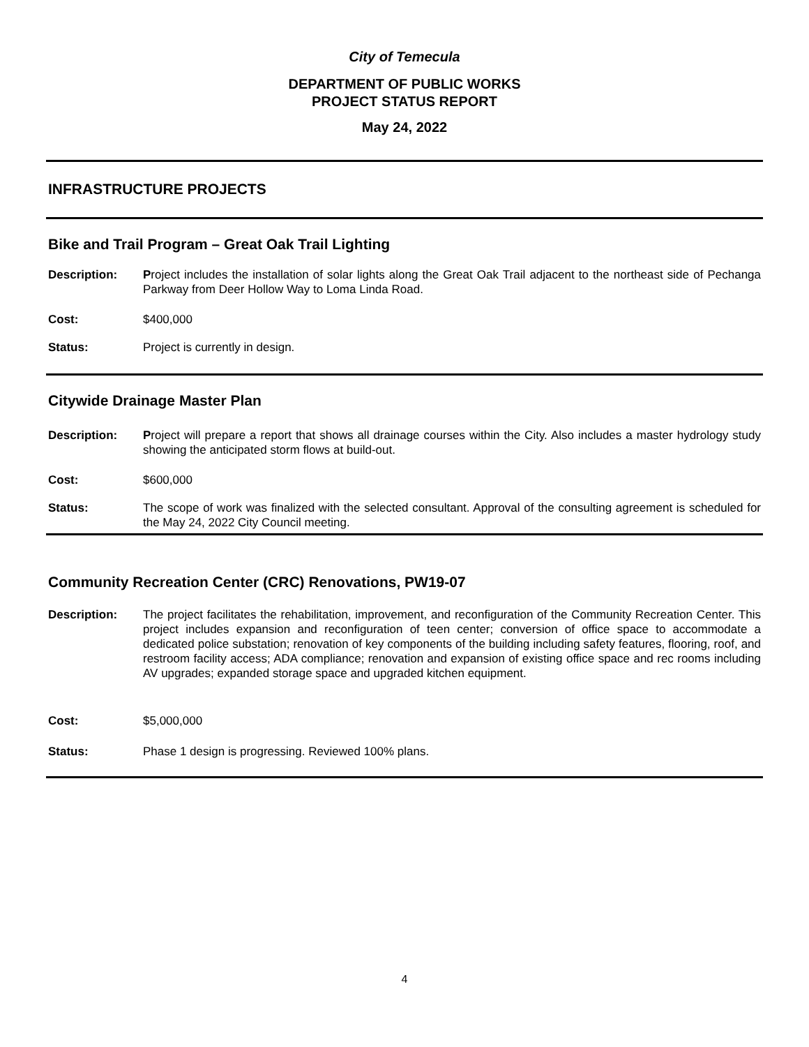City of Temecula
DEPARTMENT OF PUBLIC WORKS
PROJECT STATUS REPORT
May 24, 2022
INFRASTRUCTURE PROJECTS
Bike and Trail Program – Great Oak Trail Lighting
Description: Project includes the installation of solar lights along the Great Oak Trail adjacent to the northeast side of Pechanga Parkway from Deer Hollow Way to Loma Linda Road.
Cost: $400,000
Status: Project is currently in design.
Citywide Drainage Master Plan
Description: Project will prepare a report that shows all drainage courses within the City. Also includes a master hydrology study showing the anticipated storm flows at build-out.
Cost: $600,000
Status: The scope of work was finalized with the selected consultant. Approval of the consulting agreement is scheduled for the May 24, 2022 City Council meeting.
Community Recreation Center (CRC) Renovations, PW19-07
Description: The project facilitates the rehabilitation, improvement, and reconfiguration of the Community Recreation Center. This project includes expansion and reconfiguration of teen center; conversion of office space to accommodate a dedicated police substation; renovation of key components of the building including safety features, flooring, roof, and restroom facility access; ADA compliance; renovation and expansion of existing office space and rec rooms including AV upgrades; expanded storage space and upgraded kitchen equipment.
Cost: $5,000,000
Status: Phase 1 design is progressing. Reviewed 100% plans.
4